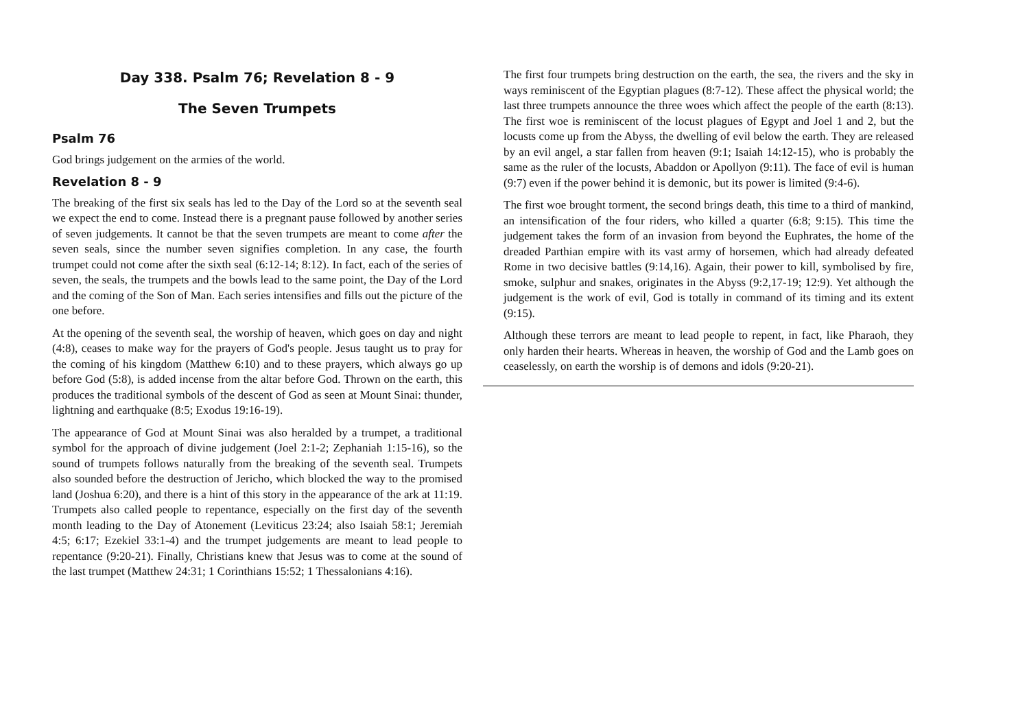Day 338. Psalm 76; Revelation 8 - 9
The Seven Trumpets
Psalm 76
God brings judgement on the armies of the world.
Revelation 8 - 9
The breaking of the first six seals has led to the Day of the Lord so at the seventh seal we expect the end to come. Instead there is a pregnant pause followed by another series of seven judgements. It cannot be that the seven trumpets are meant to come after the seven seals, since the number seven signifies completion. In any case, the fourth trumpet could not come after the sixth seal (6:12-14; 8:12). In fact, each of the series of seven, the seals, the trumpets and the bowls lead to the same point, the Day of the Lord and the coming of the Son of Man. Each series intensifies and fills out the picture of the one before.
At the opening of the seventh seal, the worship of heaven, which goes on day and night (4:8), ceases to make way for the prayers of God's people. Jesus taught us to pray for the coming of his kingdom (Matthew 6:10) and to these prayers, which always go up before God (5:8), is added incense from the altar before God. Thrown on the earth, this produces the traditional symbols of the descent of God as seen at Mount Sinai: thunder, lightning and earthquake (8:5; Exodus 19:16-19).
The appearance of God at Mount Sinai was also heralded by a trumpet, a traditional symbol for the approach of divine judgement (Joel 2:1-2; Zephaniah 1:15-16), so the sound of trumpets follows naturally from the breaking of the seventh seal. Trumpets also sounded before the destruction of Jericho, which blocked the way to the promised land (Joshua 6:20), and there is a hint of this story in the appearance of the ark at 11:19. Trumpets also called people to repentance, especially on the first day of the seventh month leading to the Day of Atonement (Leviticus 23:24; also Isaiah 58:1; Jeremiah 4:5; 6:17; Ezekiel 33:1-4) and the trumpet judgements are meant to lead people to repentance (9:20-21). Finally, Christians knew that Jesus was to come at the sound of the last trumpet (Matthew 24:31; 1 Corinthians 15:52; 1 Thessalonians 4:16).
The first four trumpets bring destruction on the earth, the sea, the rivers and the sky in ways reminiscent of the Egyptian plagues (8:7-12). These affect the physical world; the last three trumpets announce the three woes which affect the people of the earth (8:13). The first woe is reminiscent of the locust plagues of Egypt and Joel 1 and 2, but the locusts come up from the Abyss, the dwelling of evil below the earth. They are released by an evil angel, a star fallen from heaven (9:1; Isaiah 14:12-15), who is probably the same as the ruler of the locusts, Abaddon or Apollyon (9:11). The face of evil is human (9:7) even if the power behind it is demonic, but its power is limited (9:4-6).
The first woe brought torment, the second brings death, this time to a third of mankind, an intensification of the four riders, who killed a quarter (6:8; 9:15). This time the judgement takes the form of an invasion from beyond the Euphrates, the home of the dreaded Parthian empire with its vast army of horsemen, which had already defeated Rome in two decisive battles (9:14,16). Again, their power to kill, symbolised by fire, smoke, sulphur and snakes, originates in the Abyss (9:2,17-19; 12:9). Yet although the judgement is the work of evil, God is totally in command of its timing and its extent (9:15).
Although these terrors are meant to lead people to repent, in fact, like Pharaoh, they only harden their hearts. Whereas in heaven, the worship of God and the Lamb goes on ceaselessly, on earth the worship is of demons and idols (9:20-21).